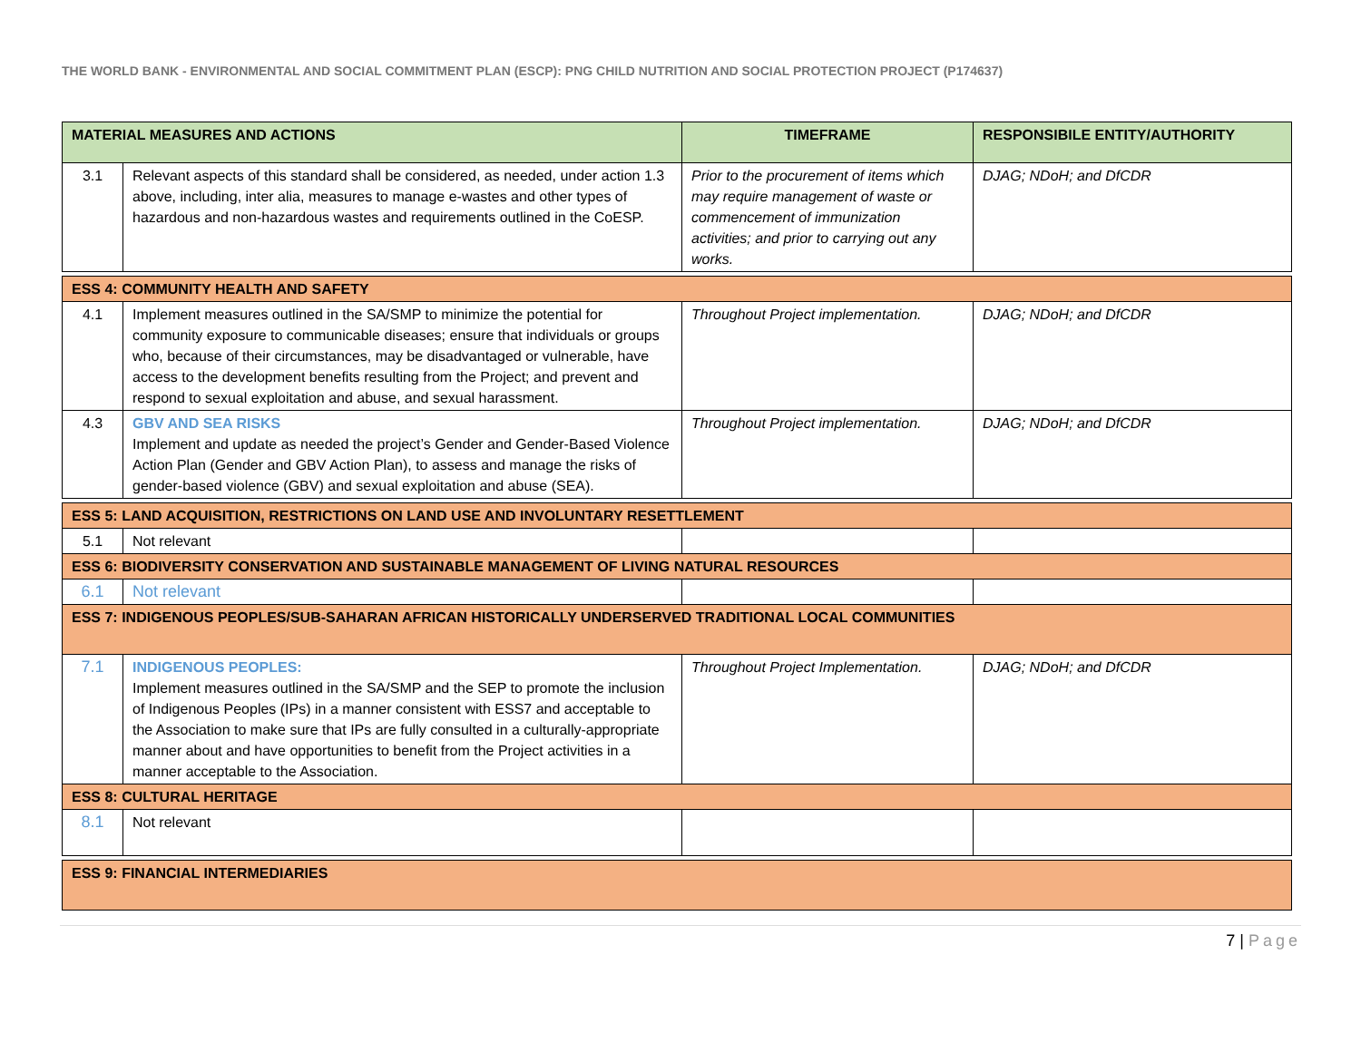THE WORLD BANK - ENVIRONMENTAL AND SOCIAL COMMITMENT PLAN (ESCP): PNG CHILD NUTRITION AND SOCIAL PROTECTION PROJECT (P174637)
| MATERIAL MEASURES AND ACTIONS | | TIMEFRAME | RESPONSIBILE ENTITY/AUTHORITY |
| --- | --- | --- | --- |
| 3.1 | Relevant aspects of this standard shall be considered, as needed, under action 1.3 above, including, inter alia, measures to manage e-wastes and other types of hazardous and non-hazardous wastes and requirements outlined in the CoESP. | Prior to the procurement of items which may require management of waste or commencement of immunization activities; and prior to carrying out any works. | DJAG; NDoH; and DfCDR |
| ESS 4: COMMUNITY HEALTH AND SAFETY | | | |
| 4.1 | Implement measures outlined in the SA/SMP to minimize the potential for community exposure to communicable diseases; ensure that individuals or groups who, because of their circumstances, may be disadvantaged or vulnerable, have access to the development benefits resulting from the Project; and prevent and respond to sexual exploitation and abuse, and sexual harassment. | Throughout Project implementation. | DJAG; NDoH; and DfCDR |
| 4.3 | GBV AND SEA RISKS Implement and update as needed the project’s Gender and Gender-Based Violence Action Plan (Gender and GBV Action Plan), to assess and manage the risks of gender-based violence (GBV) and sexual exploitation and abuse (SEA). | Throughout Project implementation. | DJAG; NDoH; and DfCDR |
| ESS 5: LAND ACQUISITION, RESTRICTIONS ON LAND USE AND INVOLUNTARY RESETTLEMENT | | | |
| 5.1 | Not relevant | | |
| ESS 6: BIODIVERSITY CONSERVATION AND SUSTAINABLE MANAGEMENT OF LIVING NATURAL RESOURCES | | | |
| 6.1 | Not relevant | | |
| ESS 7: INDIGENOUS PEOPLES/SUB-SAHARAN AFRICAN HISTORICALLY UNDERSERVED TRADITIONAL LOCAL COMMUNITIES | | | |
| 7.1 | INDIGENOUS PEOPLES: Implement measures outlined in the SA/SMP and the SEP to promote the inclusion of Indigenous Peoples (IPs) in a manner consistent with ESS7 and acceptable to the Association to make sure that IPs are fully consulted in a culturally-appropriate manner about and have opportunities to benefit from the Project activities in a manner acceptable to the Association. | Throughout Project Implementation. | DJAG; NDoH; and DfCDR |
| ESS 8: CULTURAL HERITAGE | | | |
| 8.1 | Not relevant | | |
| ESS 9: FINANCIAL INTERMEDIARIES | | | |
7 | Page